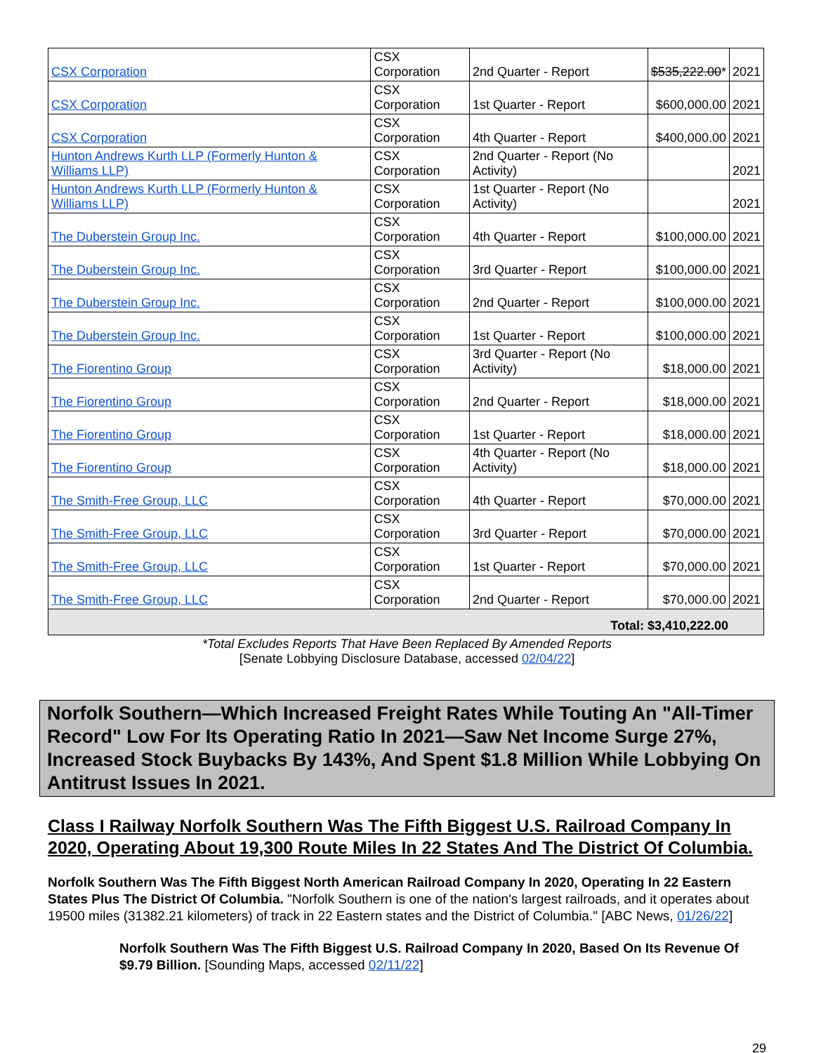| CSX Corporation | CSX Corporation | 2nd Quarter - Report | $535,222.00 * | 2021 |
| CSX Corporation | CSX Corporation | 1st Quarter - Report | $600,000.00 | 2021 |
| CSX Corporation | CSX Corporation | 4th Quarter - Report | $400,000.00 | 2021 |
| Hunton Andrews Kurth LLP (Formerly Hunton & Williams LLP) | CSX Corporation | 2nd Quarter - Report (No Activity) | | 2021 |
| Hunton Andrews Kurth LLP (Formerly Hunton & Williams LLP) | CSX Corporation | 1st Quarter - Report (No Activity) | | 2021 |
| The Duberstein Group Inc. | CSX Corporation | 4th Quarter - Report | $100,000.00 | 2021 |
| The Duberstein Group Inc. | CSX Corporation | 3rd Quarter - Report | $100,000.00 | 2021 |
| The Duberstein Group Inc. | CSX Corporation | 2nd Quarter - Report | $100,000.00 | 2021 |
| The Duberstein Group Inc. | CSX Corporation | 1st Quarter - Report | $100,000.00 | 2021 |
| The Fiorentino Group | CSX Corporation | 3rd Quarter - Report (No Activity) | $18,000.00 | 2021 |
| The Fiorentino Group | CSX Corporation | 2nd Quarter - Report | $18,000.00 | 2021 |
| The Fiorentino Group | CSX Corporation | 1st Quarter - Report | $18,000.00 | 2021 |
| The Fiorentino Group | CSX Corporation | 4th Quarter - Report (No Activity) | $18,000.00 | 2021 |
| The Smith-Free Group, LLC | CSX Corporation | 4th Quarter - Report | $70,000.00 | 2021 |
| The Smith-Free Group, LLC | CSX Corporation | 3rd Quarter - Report | $70,000.00 | 2021 |
| The Smith-Free Group, LLC | CSX Corporation | 1st Quarter - Report | $70,000.00 | 2021 |
| The Smith-Free Group, LLC | CSX Corporation | 2nd Quarter - Report | $70,000.00 | 2021 |
| Total: $3,410,222.00 | | | | |
*Total Excludes Reports That Have Been Replaced By Amended Reports
[Senate Lobbying Disclosure Database, accessed 02/04/22]
Norfolk Southern—Which Increased Freight Rates While Touting An "All-Timer Record" Low For Its Operating Ratio In 2021—Saw Net Income Surge 27%, Increased Stock Buybacks By 143%, And Spent $1.8 Million While Lobbying On Antitrust Issues In 2021.
Class I Railway Norfolk Southern Was The Fifth Biggest U.S. Railroad Company In 2020, Operating About 19,300 Route Miles In 22 States And The District Of Columbia.
Norfolk Southern Was The Fifth Biggest North American Railroad Company In 2020, Operating In 22 Eastern States Plus The District Of Columbia. "Norfolk Southern is one of the nation's largest railroads, and it operates about 19500 miles (31382.21 kilometers) of track in 22 Eastern states and the District of Columbia." [ABC News, 01/26/22]
Norfolk Southern Was The Fifth Biggest U.S. Railroad Company In 2020, Based On Its Revenue Of $9.79 Billion. [Sounding Maps, accessed 02/11/22]
29